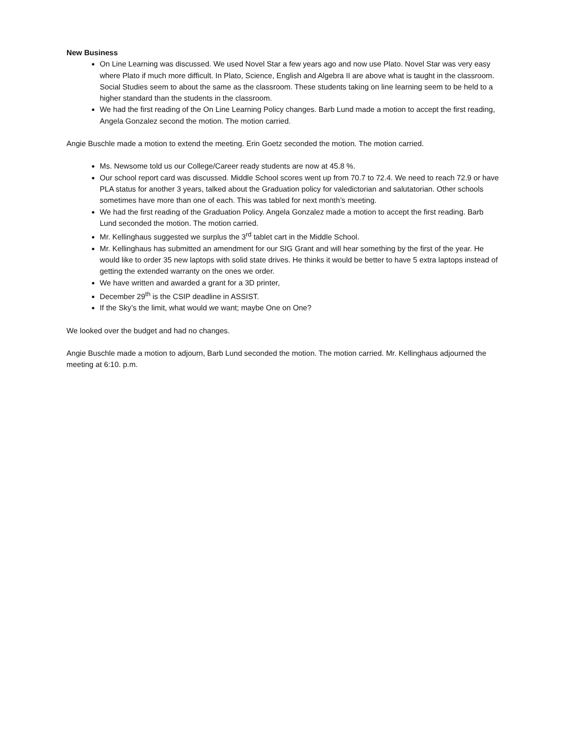New Business
On Line Learning was discussed. We used Novel Star a few years ago and now use Plato. Novel Star was very easy where Plato if much more difficult. In Plato, Science, English and Algebra II are above what is taught in the classroom. Social Studies seem to about the same as the classroom. These students taking on line learning seem to be held to a higher standard than the students in the classroom.
We had the first reading of the On Line Learning Policy changes. Barb Lund made a motion to accept the first reading, Angela Gonzalez second the motion. The motion carried.
Angie Buschle made a motion to extend the meeting. Erin Goetz seconded the motion. The motion carried.
Ms. Newsome told us our College/Career ready students are now at 45.8 %.
Our school report card was discussed. Middle School scores went up from 70.7 to 72.4. We need to reach 72.9 or have PLA status for another 3 years, talked about the Graduation policy for valedictorian and salutatorian. Other schools sometimes have more than one of each. This was tabled for next month’s meeting.
We had the first reading of the Graduation Policy. Angela Gonzalez made a motion to accept the first reading. Barb Lund seconded the motion. The motion carried.
Mr. Kellinghaus suggested we surplus the 3<sup>rd</sup> tablet cart in the Middle School.
Mr. Kellinghaus has submitted an amendment for our SIG Grant and will hear something by the first of the year. He would like to order 35 new laptops with solid state drives. He thinks it would be better to have 5 extra laptops instead of getting the extended warranty on the ones we order.
We have written and awarded a grant for a 3D printer,
December 29<sup>th</sup> is the CSIP deadline in ASSIST.
If the Sky’s the limit, what would we want; maybe One on One?
We looked over the budget and had no changes.
Angie Buschle made a motion to adjourn, Barb Lund seconded the motion. The motion carried. Mr. Kellinghaus adjourned the meeting at 6:10. p.m.